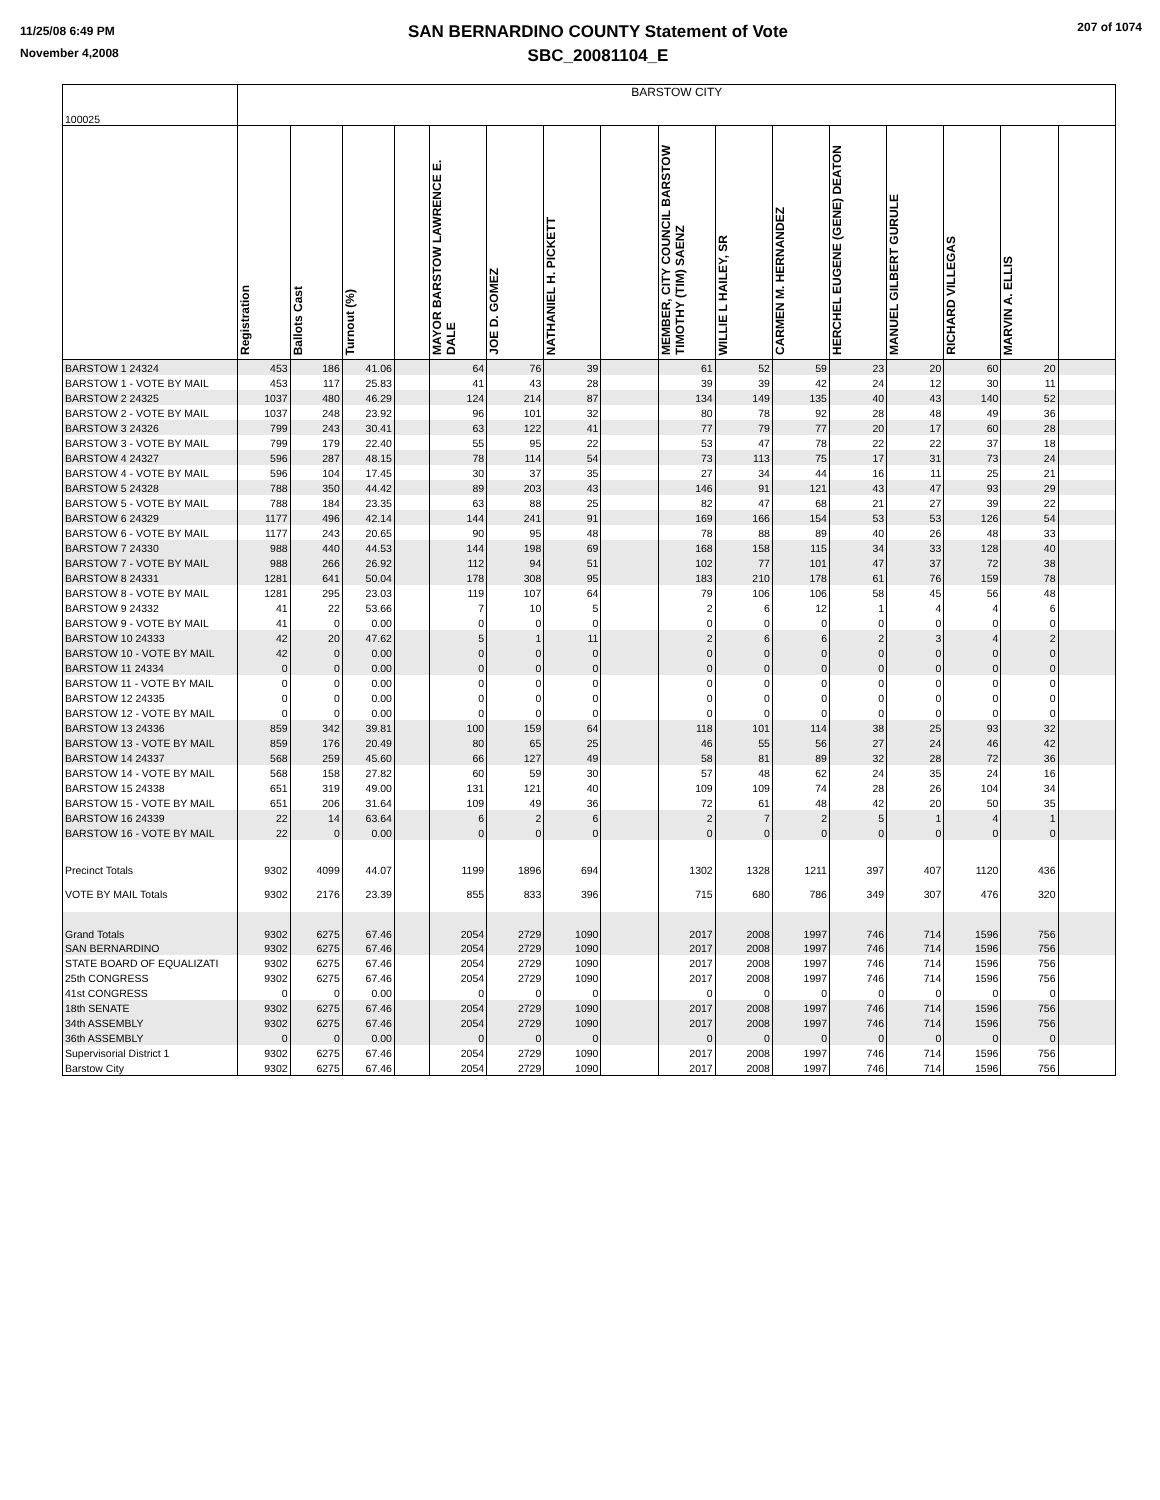11/25/08 6:49 PM
November 4,2008
SAN BERNARDINO COUNTY Statement of Vote
SBC_20081104_E
207 of 1074
| 100025 | BARSTOW CITY | | | | | | | | | | | | | | | |
| | Registration | Ballots Cast | Turnout (%) | | MAYOR BARSTOW LAWRENCE E. DALE | JOE D. GOMEZ | NATHANIEL H. PICKETT | | MEMBER, CITY COUNCIL BARSTOW TIMOTHY (TIM) SAENZ | WILLIE L HAILEY, SR | CARMEN M. HERNANDEZ | HERCHEL EUGENE (GENE) DEATON | MANUEL GILBERT GURULE | RICHARD VILLEGAS | MARVIN A. ELLIS | |
| BARSTOW 1 24324 | 453 | 186 | 41.06 | | 64 | 76 | 39 | | 61 | 52 | 59 | 23 | 20 | 60 | 20 | |
| BARSTOW 1 - VOTE BY MAIL | 453 | 117 | 25.83 | | 41 | 43 | 28 | | 39 | 39 | 42 | 24 | 12 | 30 | 11 | |
| BARSTOW 2 24325 | 1037 | 480 | 46.29 | | 124 | 214 | 87 | | 134 | 149 | 135 | 40 | 43 | 140 | 52 | |
| BARSTOW 2 - VOTE BY MAIL | 1037 | 248 | 23.92 | | 96 | 101 | 32 | | 80 | 78 | 92 | 28 | 48 | 49 | 36 | |
| BARSTOW 3 24326 | 799 | 243 | 30.41 | | 63 | 122 | 41 | | 77 | 79 | 77 | 20 | 17 | 60 | 28 | |
| BARSTOW 3 - VOTE BY MAIL | 799 | 179 | 22.40 | | 55 | 95 | 22 | | 53 | 47 | 78 | 22 | 22 | 37 | 18 | |
| BARSTOW 4 24327 | 596 | 287 | 48.15 | | 78 | 114 | 54 | | 73 | 113 | 75 | 17 | 31 | 73 | 24 | |
| BARSTOW 4 - VOTE BY MAIL | 596 | 104 | 17.45 | | 30 | 37 | 35 | | 27 | 34 | 44 | 16 | 11 | 25 | 21 | |
| BARSTOW 5 24328 | 788 | 350 | 44.42 | | 89 | 203 | 43 | | 146 | 91 | 121 | 43 | 47 | 93 | 29 | |
| BARSTOW 5 - VOTE BY MAIL | 788 | 184 | 23.35 | | 63 | 88 | 25 | | 82 | 47 | 68 | 21 | 27 | 39 | 22 | |
| BARSTOW 6 24329 | 1177 | 496 | 42.14 | | 144 | 241 | 91 | | 169 | 166 | 154 | 53 | 53 | 126 | 54 | |
| BARSTOW 6 - VOTE BY MAIL | 1177 | 243 | 20.65 | | 90 | 95 | 48 | | 78 | 88 | 89 | 40 | 26 | 48 | 33 | |
| BARSTOW 7 24330 | 988 | 440 | 44.53 | | 144 | 198 | 69 | | 168 | 158 | 115 | 34 | 33 | 128 | 40 | |
| BARSTOW 7 - VOTE BY MAIL | 988 | 266 | 26.92 | | 112 | 94 | 51 | | 102 | 77 | 101 | 47 | 37 | 72 | 38 | |
| BARSTOW 8 24331 | 1281 | 641 | 50.04 | | 178 | 308 | 95 | | 183 | 210 | 178 | 61 | 76 | 159 | 78 | |
| BARSTOW 8 - VOTE BY MAIL | 1281 | 295 | 23.03 | | 119 | 107 | 64 | | 79 | 106 | 106 | 58 | 45 | 56 | 48 | |
| BARSTOW 9 24332 | 41 | 22 | 53.66 | | 7 | 10 | 5 | | 2 | 6 | 12 | 1 | 4 | 4 | 6 | |
| BARSTOW 9 - VOTE BY MAIL | 41 | 0 | 0.00 | | 0 | 0 | 0 | | 0 | 0 | 0 | 0 | 0 | 0 | 0 | |
| BARSTOW 10 24333 | 42 | 20 | 47.62 | | 5 | 1 | 11 | | 2 | 6 | 6 | 2 | 3 | 4 | 2 | |
| BARSTOW 10 - VOTE BY MAIL | 42 | 0 | 0.00 | | 0 | 0 | 0 | | 0 | 0 | 0 | 0 | 0 | 0 | 0 | |
| BARSTOW 11 24334 | 0 | 0 | 0.00 | | 0 | 0 | 0 | | 0 | 0 | 0 | 0 | 0 | 0 | 0 | |
| BARSTOW 11 - VOTE BY MAIL | 0 | 0 | 0.00 | | 0 | 0 | 0 | | 0 | 0 | 0 | 0 | 0 | 0 | 0 | |
| BARSTOW 12 24335 | 0 | 0 | 0.00 | | 0 | 0 | 0 | | 0 | 0 | 0 | 0 | 0 | 0 | 0 | |
| BARSTOW 12 - VOTE BY MAIL | 0 | 0 | 0.00 | | 0 | 0 | 0 | | 0 | 0 | 0 | 0 | 0 | 0 | 0 | |
| BARSTOW 13 24336 | 859 | 342 | 39.81 | | 100 | 159 | 64 | | 118 | 101 | 114 | 38 | 25 | 93 | 32 | |
| BARSTOW 13 - VOTE BY MAIL | 859 | 176 | 20.49 | | 80 | 65 | 25 | | 46 | 55 | 56 | 27 | 24 | 46 | 42 | |
| BARSTOW 14 24337 | 568 | 259 | 45.60 | | 66 | 127 | 49 | | 58 | 81 | 89 | 32 | 28 | 72 | 36 | |
| BARSTOW 14 - VOTE BY MAIL | 568 | 158 | 27.82 | | 60 | 59 | 30 | | 57 | 48 | 62 | 24 | 35 | 24 | 16 | |
| BARSTOW 15 24338 | 651 | 319 | 49.00 | | 131 | 121 | 40 | | 109 | 109 | 74 | 28 | 26 | 104 | 34 | |
| BARSTOW 15 - VOTE BY MAIL | 651 | 206 | 31.64 | | 109 | 49 | 36 | | 72 | 61 | 48 | 42 | 20 | 50 | 35 | |
| BARSTOW 16 24339 | 22 | 14 | 63.64 | | 6 | 2 | 6 | | 2 | 7 | 2 | 5 | 1 | 4 | 1 | |
| BARSTOW 16 - VOTE BY MAIL | 22 | 0 | 0.00 | | 0 | 0 | 0 | | 0 | 0 | 0 | 0 | 0 | 0 | 0 | |
| Precinct Totals | 9302 | 4099 | 44.07 | | 1199 | 1896 | 694 | | 1302 | 1328 | 1211 | 397 | 407 | 1120 | 436 | |
| VOTE BY MAIL Totals | 9302 | 2176 | 23.39 | | 855 | 833 | 396 | | 715 | 680 | 786 | 349 | 307 | 476 | 320 | |
| Grand Totals | 9302 | 6275 | 67.46 | | 2054 | 2729 | 1090 | | 2017 | 2008 | 1997 | 746 | 714 | 1596 | 756 | |
| SAN BERNARDINO | 9302 | 6275 | 67.46 | | 2054 | 2729 | 1090 | | 2017 | 2008 | 1997 | 746 | 714 | 1596 | 756 | |
| STATE BOARD OF EQUALIZATI | 9302 | 6275 | 67.46 | | 2054 | 2729 | 1090 | | 2017 | 2008 | 1997 | 746 | 714 | 1596 | 756 | |
| 25th CONGRESS | 9302 | 6275 | 67.46 | | 2054 | 2729 | 1090 | | 2017 | 2008 | 1997 | 746 | 714 | 1596 | 756 | |
| 41st CONGRESS | 0 | 0 | 0.00 | | 0 | 0 | 0 | | 0 | 0 | 0 | 0 | 0 | 0 | 0 | |
| 18th SENATE | 9302 | 6275 | 67.46 | | 2054 | 2729 | 1090 | | 2017 | 2008 | 1997 | 746 | 714 | 1596 | 756 | |
| 34th ASSEMBLY | 9302 | 6275 | 67.46 | | 2054 | 2729 | 1090 | | 2017 | 2008 | 1997 | 746 | 714 | 1596 | 756 | |
| 36th ASSEMBLY | 0 | 0 | 0.00 | | 0 | 0 | 0 | | 0 | 0 | 0 | 0 | 0 | 0 | 0 | |
| Supervisorial District 1 | 9302 | 6275 | 67.46 | | 2054 | 2729 | 1090 | | 2017 | 2008 | 1997 | 746 | 714 | 1596 | 756 | |
| Barstow City | 9302 | 6275 | 67.46 | | 2054 | 2729 | 1090 | | 2017 | 2008 | 1997 | 746 | 714 | 1596 | 756 | |